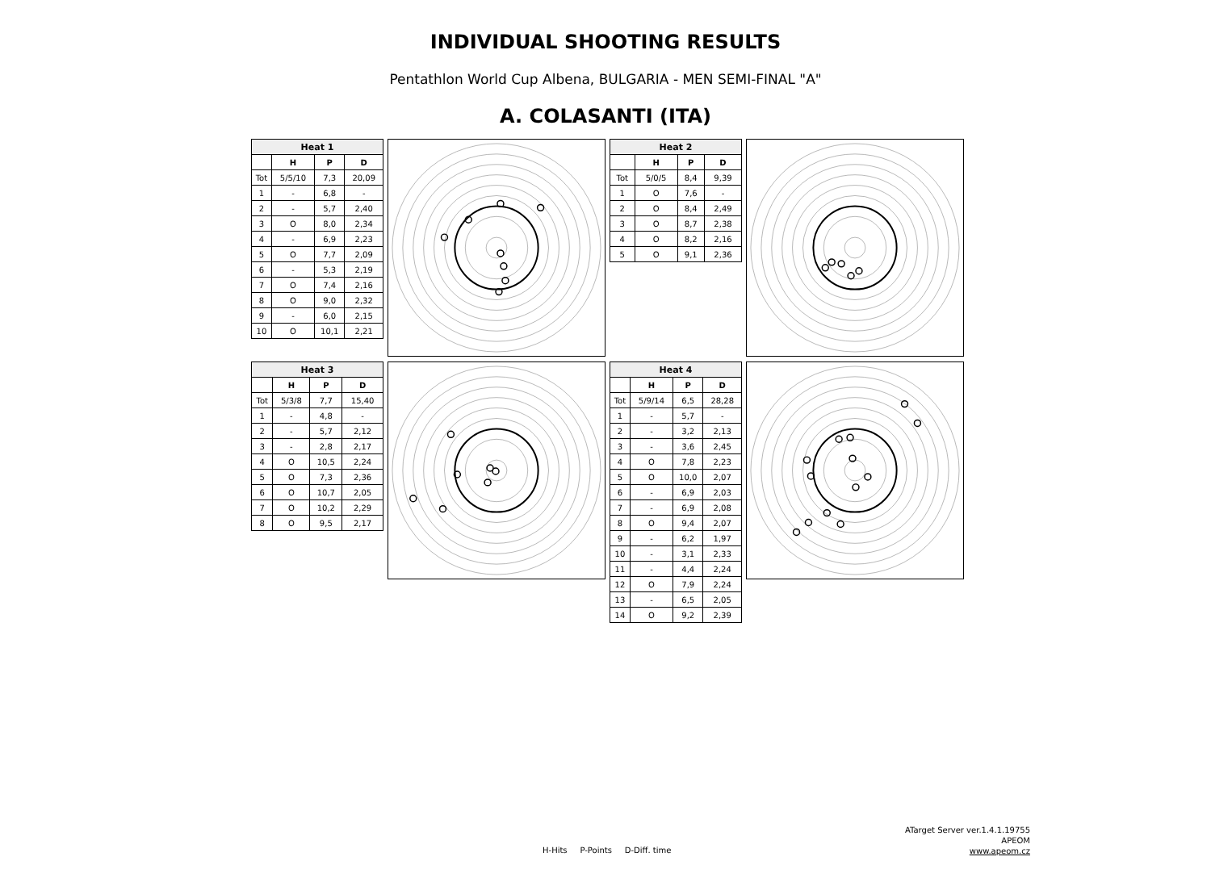INDIVIDUAL SHOOTING RESULTS
Pentathlon World Cup Albena, BULGARIA - MEN SEMI-FINAL "A"
A. COLASANTI (ITA)
| Heat 1 | | | |
| --- | --- | --- | --- |
| | H | P | D |
| Tot | 5/5/10 | 7,3 | 20,09 |
| 1 | - | 6,8 | - |
| 2 | - | 5,7 | 2,40 |
| 3 | O | 8,0 | 2,34 |
| 4 | - | 6,9 | 2,23 |
| 5 | O | 7,7 | 2,09 |
| 6 | - | 5,3 | 2,19 |
| 7 | O | 7,4 | 2,16 |
| 8 | O | 9,0 | 2,32 |
| 9 | - | 6,0 | 2,15 |
| 10 | O | 10,1 | 2,21 |
| Heat 2 | | | |
| --- | --- | --- | --- |
| | H | P | D |
| Tot | 5/0/5 | 8,4 | 9,39 |
| 1 | O | 7,6 | - |
| 2 | O | 8,4 | 2,49 |
| 3 | O | 8,7 | 2,38 |
| 4 | O | 8,2 | 2,16 |
| 5 | O | 9,1 | 2,36 |
| Heat 3 | | | |
| --- | --- | --- | --- |
| | H | P | D |
| Tot | 5/3/8 | 7,7 | 15,40 |
| 1 | - | 4,8 | - |
| 2 | - | 5,7 | 2,12 |
| 3 | - | 2,8 | 2,17 |
| 4 | O | 10,5 | 2,24 |
| 5 | O | 7,3 | 2,36 |
| 6 | O | 10,7 | 2,05 |
| 7 | O | 10,2 | 2,29 |
| 8 | O | 9,5 | 2,17 |
| Heat 4 | | | |
| --- | --- | --- | --- |
| | H | P | D |
| Tot | 5/9/14 | 6,5 | 28,28 |
| 1 | - | 5,7 | - |
| 2 | - | 3,2 | 2,13 |
| 3 | - | 3,6 | 2,45 |
| 4 | O | 7,8 | 2,23 |
| 5 | O | 10,0 | 2,07 |
| 6 | - | 6,9 | 2,03 |
| 7 | - | 6,9 | 2,08 |
| 8 | O | 9,4 | 2,07 |
| 9 | - | 6,2 | 1,97 |
| 10 | - | 3,1 | 2,33 |
| 11 | - | 4,4 | 2,24 |
| 12 | O | 7,9 | 2,24 |
| 13 | - | 6,5 | 2,05 |
| 14 | O | 9,2 | 2,39 |
ATarget Server ver.1.4.1.19755
APEOM
www.apeom.cz
H-Hits P-Points D-Diff. time